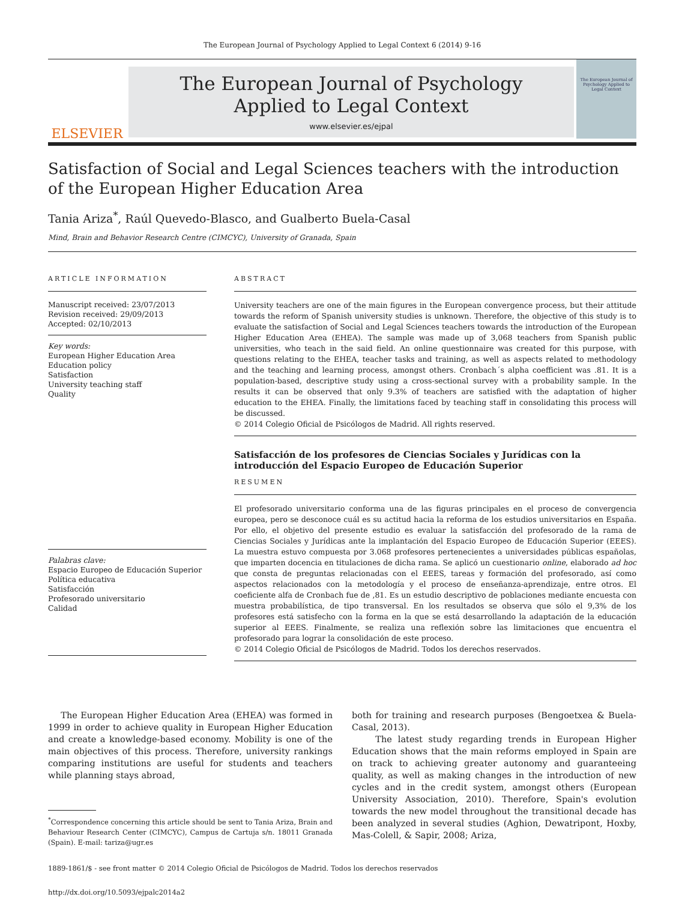The European Journal of Psychology Applied to Legal Context 6 (2014) 9-16
ELSEVIER
The European Journal of Psychology
Applied to Legal Context
www.elsevier.es/ejpal
The European Journal of Psychology Applied to Legal Context
Satisfaction of Social and Legal Sciences teachers with the introduction of the European Higher Education Area
Tania Ariza<sup>*</sup>, Raúl Quevedo-Blasco, and Gualberto Buela-Casal
Mind, Brain and Behavior Research Centre (CIMCYC), University of Granada, Spain
ARTICLE INFORMATION
Manuscript received: 23/07/2013
Revision received: 29/09/2013
Accepted: 02/10/2013
Key words:
European Higher Education Area
Education policy
Satisfaction
University teaching staff
Quality
Palabras clave:
Espacio Europeo de Educación Superior
Política educativa
Satisfacción
Profesorado universitario
Calidad
ABSTRACT
University teachers are one of the main figures in the European convergence process, but their attitude towards the reform of Spanish university studies is unknown. Therefore, the objective of this study is to evaluate the satisfaction of Social and Legal Sciences teachers towards the introduction of the European Higher Education Area (EHEA). The sample was made up of 3,068 teachers from Spanish public universities, who teach in the said field. An online questionnaire was created for this purpose, with questions relating to the EHEA, teacher tasks and training, as well as aspects related to methodology and the teaching and learning process, amongst others. Cronbach´s alpha coefficient was .81. It is a population-based, descriptive study using a cross-sectional survey with a probability sample. In the results it can be observed that only 9.3% of teachers are satisfied with the adaptation of higher education to the EHEA. Finally, the limitations faced by teaching staff in consolidating this process will be discussed.
© 2014 Colegio Oficial de Psicólogos de Madrid. All rights reserved.
Satisfacción de los profesores de Ciencias Sociales y Jurídicas con la introducción del Espacio Europeo de Educación Superior
RESUMEN
El profesorado universitario conforma una de las figuras principales en el proceso de convergencia europea, pero se desconoce cuál es su actitud hacia la reforma de los estudios universitarios en España. Por ello, el objetivo del presente estudio es evaluar la satisfacción del profesorado de la rama de Ciencias Sociales y Jurídicas ante la implantación del Espacio Europeo de Educación Superior (EEES). La muestra estuvo compuesta por 3.068 profesores pertenecientes a universidades públicas españolas, que imparten docencia en titulaciones de dicha rama. Se aplicó un cuestionario online, elaborado ad hoc que consta de preguntas relacionadas con el EEES, tareas y formación del profesorado, así como aspectos relacionados con la metodología y el proceso de enseñanza-aprendizaje, entre otros. El coeficiente alfa de Cronbach fue de ,81. Es un estudio descriptivo de poblaciones mediante encuesta con muestra probabilística, de tipo transversal. En los resultados se observa que sólo el 9,3% de los profesores está satisfecho con la forma en la que se está desarrollando la adaptación de la educación superior al EEES. Finalmente, se realiza una reflexión sobre las limitaciones que encuentra el profesorado para lograr la consolidación de este proceso.
© 2014 Colegio Oficial de Psicólogos de Madrid. Todos los derechos reservados.
The European Higher Education Area (EHEA) was formed in 1999 in order to achieve quality in European Higher Education and create a knowledge-based economy. Mobility is one of the main objectives of this process. Therefore, university rankings comparing institutions are useful for students and teachers while planning stays abroad,
<sup>*</sup> Correspondence concerning this article should be sent to Tania Ariza, Brain and Behaviour Research Center (CIMCYC), Campus de Cartuja s/n. 18011 Granada (Spain). E-mail: tariza@ugr.es
both for training and research purposes (Bengoetxea & Buela-Casal, 2013).
The latest study regarding trends in European Higher Education shows that the main reforms employed in Spain are on track to achieving greater autonomy and guaranteeing quality, as well as making changes in the introduction of new cycles and in the credit system, amongst others (European University Association, 2010). Therefore, Spain's evolution towards the new model throughout the transitional decade has been analyzed in several studies (Aghion, Dewatripont, Hoxby, Mas-Colell, & Sapir, 2008; Ariza,
1889-1861/$ - see front matter © 2014 Colegio Oficial de Psicólogos de Madrid. Todos los derechos reservados
http://dx.doi.org/10.5093/ejpalc2014a2